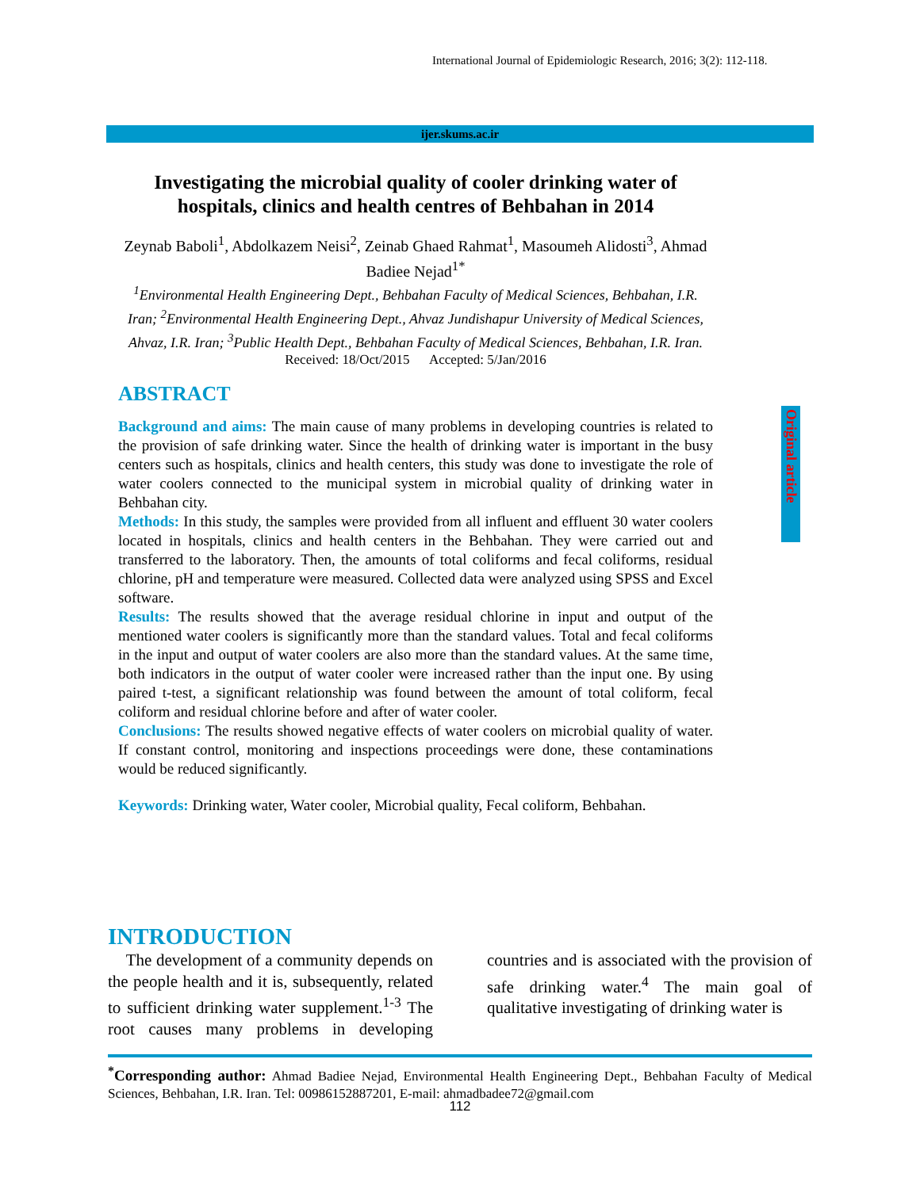International Journal of Epidemiologic Research, 2016; 3(2): 112-118.
ijer.skums.ac.ir
Original article
Investigating the microbial quality of cooler drinking water of hospitals, clinics and health centres of Behbahan in 2014
Zeynab Baboli<sup>1</sup>, Abdolkazem Neisi<sup>2</sup>, Zeinab Ghaed Rahmat<sup>1</sup>, Masoumeh Alidosti<sup>3</sup>, Ahmad Badiee Nejad<sup>1*</sup>
<sup>1</sup> Environmental Health Engineering Dept., Behbahan Faculty of Medical Sciences, Behbahan, I.R. Iran; <sup>2</sup>Environmental Health Engineering Dept., Ahvaz Jundishapur University of Medical Sciences, Ahvaz, I.R. Iran; <sup>3</sup>Public Health Dept., Behbahan Faculty of Medical Sciences, Behbahan, I.R. Iran.
Received: 18/Oct/2015 Accepted: 5/Jan/2016
ABSTRACT
Background and aims: The main cause of many problems in developing countries is related to the provision of safe drinking water. Since the health of drinking water is important in the busy centers such as hospitals, clinics and health centers, this study was done to investigate the role of water coolers connected to the municipal system in microbial quality of drinking water in Behbahan city.
Methods: In this study, the samples were provided from all influent and effluent 30 water coolers located in hospitals, clinics and health centers in the Behbahan. They were carried out and transferred to the laboratory. Then, the amounts of total coliforms and fecal coliforms, residual chlorine, pH and temperature were measured. Collected data were analyzed using SPSS and Excel software.
Results: The results showed that the average residual chlorine in input and output of the mentioned water coolers is significantly more than the standard values. Total and fecal coliforms in the input and output of water coolers are also more than the standard values. At the same time, both indicators in the output of water cooler were increased rather than the input one. By using paired t-test, a significant relationship was found between the amount of total coliform, fecal coliform and residual chlorine before and after of water cooler.
Conclusions: The results showed negative effects of water coolers on microbial quality of water. If constant control, monitoring and inspections proceedings were done, these contaminations would be reduced significantly.
Keywords: Drinking water, Water cooler, Microbial quality, Fecal coliform, Behbahan.
INTRODUCTION
The development of a community depends on the people health and it is, subsequently, related to sufficient drinking water supplement.<sup>1-3</sup> The root causes many problems in developing countries and is associated with the provision of safe drinking water.<sup>4</sup> The main goal of qualitative investigating of drinking water is
<sup>*</sup> Corresponding author: Ahmad Badiee Nejad, Environmental Health Engineering Dept., Behbahan Faculty of Medical Sciences, Behbahan, I.R. Iran. Tel: 00986152887201, E-mail: ahmadbadee72@gmail.com
112